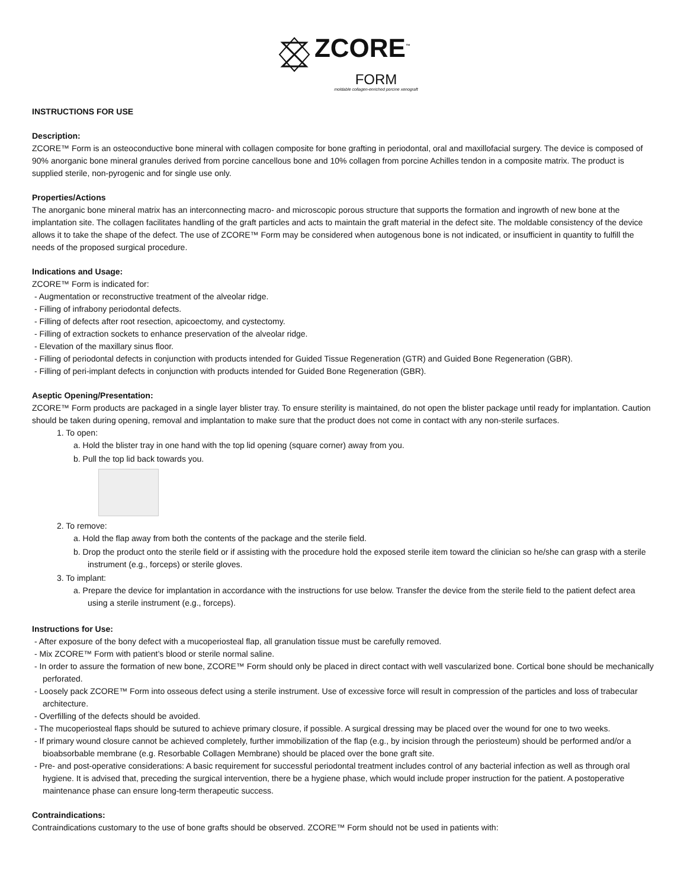ZCORE<sup>™</sup>
FORM
moldable collagen-enriched porcine xenograft
INSTRUCTIONS FOR USE
Description:
ZCORE™ Form is an osteoconductive bone mineral with collagen composite for bone grafting in periodontal, oral and maxillofacial surgery. The device is composed of 90% anorganic bone mineral granules derived from porcine cancellous bone and 10% collagen from porcine Achilles tendon in a composite matrix. The product is supplied sterile, non-pyrogenic and for single use only.
Properties/Actions
The anorganic bone mineral matrix has an interconnecting macro- and microscopic porous structure that supports the formation and ingrowth of new bone at the implantation site. The collagen facilitates handling of the graft particles and acts to maintain the graft material in the defect site. The moldable consistency of the device allows it to take the shape of the defect. The use of ZCORE™ Form may be considered when autogenous bone is not indicated, or insufficient in quantity to fulfill the needs of the proposed surgical procedure.
Indications and Usage:
ZCORE™ Form is indicated for:
- Augmentation or reconstructive treatment of the alveolar ridge.
- Filling of infrabony periodontal defects.
- Filling of defects after root resection, apicoectomy, and cystectomy.
- Filling of extraction sockets to enhance preservation of the alveolar ridge.
- Elevation of the maxillary sinus floor.
- Filling of periodontal defects in conjunction with products intended for Guided Tissue Regeneration (GTR) and Guided Bone Regeneration (GBR).
- Filling of peri-implant defects in conjunction with products intended for Guided Bone Regeneration (GBR).
Aseptic Opening/Presentation:
ZCORE™ Form products are packaged in a single layer blister tray. To ensure sterility is maintained, do not open the blister package until ready for implantation. Caution should be taken during opening, removal and implantation to make sure that the product does not come in contact with any non-sterile surfaces.
1. To open:
a. Hold the blister tray in one hand with the top lid opening (square corner) away from you.
b. Pull the top lid back towards you.
2. To remove:
a. Hold the flap away from both the contents of the package and the sterile field.
b. Drop the product onto the sterile field or if assisting with the procedure hold the exposed sterile item toward the clinician so he/she can grasp with a sterile instrument (e.g., forceps) or sterile gloves.
3. To implant:
a. Prepare the device for implantation in accordance with the instructions for use below. Transfer the device from the sterile field to the patient defect area using a sterile instrument (e.g., forceps).
Instructions for Use:
- After exposure of the bony defect with a mucoperiosteal flap, all granulation tissue must be carefully removed.
- Mix ZCORE™ Form with patient’s blood or sterile normal saline.
- In order to assure the formation of new bone, ZCORE™ Form should only be placed in direct contact with well vascularized bone. Cortical bone should be mechanically perforated.
- Loosely pack ZCORE™ Form into osseous defect using a sterile instrument. Use of excessive force will result in compression of the particles and loss of trabecular architecture.
- Overfilling of the defects should be avoided.
- The mucoperiosteal flaps should be sutured to achieve primary closure, if possible. A surgical dressing may be placed over the wound for one to two weeks.
- If primary wound closure cannot be achieved completely, further immobilization of the flap (e.g., by incision through the periosteum) should be performed and/or a bioabsorbable membrane (e.g. Resorbable Collagen Membrane) should be placed over the bone graft site.
- Pre- and post-operative considerations: A basic requirement for successful periodontal treatment includes control of any bacterial infection as well as through oral hygiene. It is advised that, preceding the surgical intervention, there be a hygiene phase, which would include proper instruction for the patient. A postoperative maintenance phase can ensure long-term therapeutic success.
Contraindications:
Contraindications customary to the use of bone grafts should be observed. ZCORE™ Form should not be used in patients with: